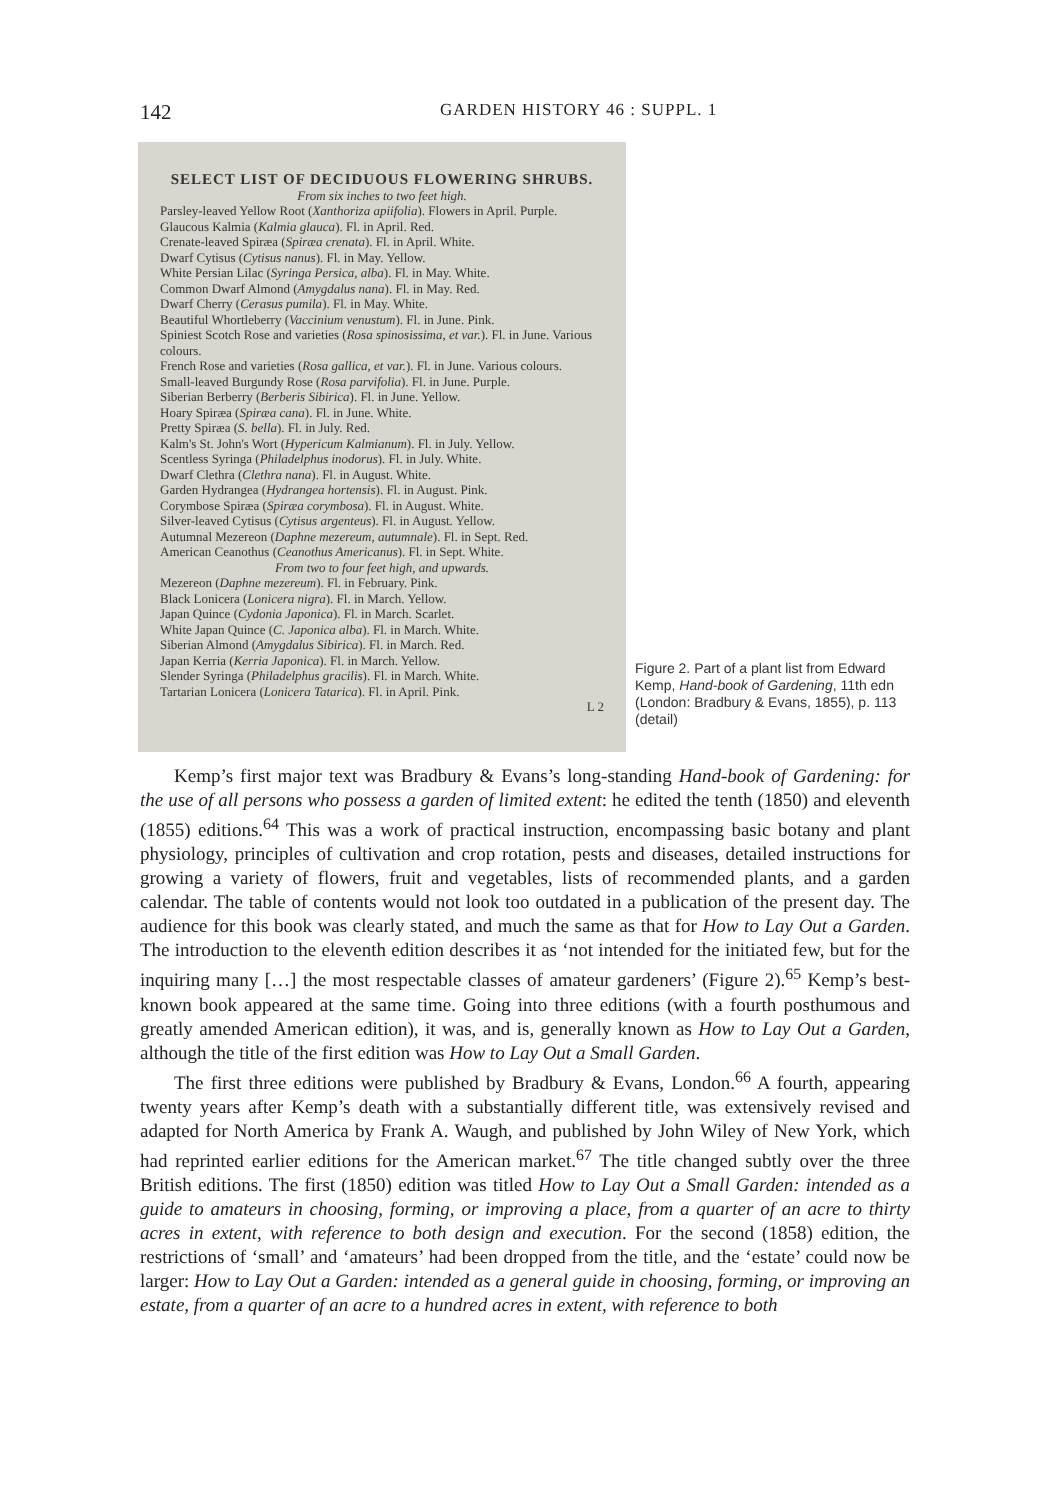142 GARDEN HISTORY 46 : SUPPL. 1
SELECT LIST OF DECIDUOUS FLOWERING SHRUBS.
From six inches to two feet high.
Parsley-leaved Yellow Root (Xanthoriza apiifolia). Flowers in April. Purple.
Glaucous Kalmia (Kalmia glauca). Fl. in April. Red.
Crenate-leaved Spiræa (Spiræa crenata). Fl. in April. White.
Dwarf Cytisus (Cytisus nanus). Fl. in May. Yellow.
White Persian Lilac (Syringa Persica, alba). Fl. in May. White.
Common Dwarf Almond (Amygdalus nana). Fl. in May. Red.
Dwarf Cherry (Cerasus pumila). Fl. in May. White.
Beautiful Whortleberry (Vaccinium venustum). Fl. in June. Pink.
Spiniest Scotch Rose and varieties (Rosa spinosissima, et var.). Fl. in June. Various colours.
French Rose and varieties (Rosa gallica, et var.). Fl. in June. Various colours.
Small-leaved Burgundy Rose (Rosa parvifolia). Fl. in June. Purple.
Siberian Berberry (Berberis Sibirica). Fl. in June. Yellow.
Hoary Spiræa (Spiræa cana). Fl. in June. White.
Pretty Spiræa (S. bella). Fl. in July. Red.
Kalm's St. John's Wort (Hypericum Kalmianum). Fl. in July. Yellow.
Scentless Syringa (Philadelphus inodorus). Fl. in July. White.
Dwarf Clethra (Clethra nana). Fl. in August. White.
Garden Hydrangea (Hydrangea hortensis). Fl. in August. Pink.
Corymbose Spiræa (Spiræa corymbosa). Fl. in August. White.
Silver-leaved Cytisus (Cytisus argenteus). Fl. in August. Yellow.
Autumnal Mezereon (Daphne mezereum, autumnale). Fl. in Sept. Red.
American Ceanothus (Ceanothus Americanus). Fl. in Sept. White.
From two to four feet high, and upwards.
Mezereon (Daphne mezereum). Fl. in February. Pink.
Black Lonicera (Lonicera nigra). Fl. in March. Yellow.
Japan Quince (Cydonia Japonica). Fl. in March. Scarlet.
White Japan Quince (C. Japonica alba). Fl. in March. White.
Siberian Almond (Amygdalus Sibirica). Fl. in March. Red.
Japan Kerria (Kerria Japonica). Fl. in March. Yellow.
Slender Syringa (Philadelphus gracilis). Fl. in March. White.
Tartarian Lonicera (Lonicera Tatarica). Fl. in April. Pink.
L 2
Figure 2. Part of a plant list from Edward Kemp, Hand-book of Gardening, 11th edn (London: Bradbury & Evans, 1855), p. 113 (detail)
Kemp’s first major text was Bradbury & Evans’s long-standing Hand-book of Gardening: for the use of all persons who possess a garden of limited extent: he edited the tenth (1850) and eleventh (1855) editions.<sup>64</sup> This was a work of practical instruction, encompassing basic botany and plant physiology, principles of cultivation and crop rotation, pests and diseases, detailed instructions for growing a variety of flowers, fruit and vegetables, lists of recommended plants, and a garden calendar. The table of contents would not look too outdated in a publication of the present day. The audience for this book was clearly stated, and much the same as that for How to Lay Out a Garden. The introduction to the eleventh edition describes it as ‘not intended for the initiated few, but for the inquiring many […] the most respectable classes of amateur gardeners’ (Figure 2).<sup>65</sup> Kemp’s best-known book appeared at the same time. Going into three editions (with a fourth posthumous and greatly amended American edition), it was, and is, generally known as How to Lay Out a Garden, although the title of the first edition was How to Lay Out a Small Garden.
The first three editions were published by Bradbury & Evans, London.<sup>66</sup> A fourth, appearing twenty years after Kemp’s death with a substantially different title, was extensively revised and adapted for North America by Frank A. Waugh, and published by John Wiley of New York, which had reprinted earlier editions for the American market.<sup>67</sup> The title changed subtly over the three British editions. The first (1850) edition was titled How to Lay Out a Small Garden: intended as a guide to amateurs in choosing, forming, or improving a place, from a quarter of an acre to thirty acres in extent, with reference to both design and execution. For the second (1858) edition, the restrictions of ‘small’ and ‘amateurs’ had been dropped from the title, and the ‘estate’ could now be larger: How to Lay Out a Garden: intended as a general guide in choosing, forming, or improving an estate, from a quarter of an acre to a hundred acres in extent, with reference to both